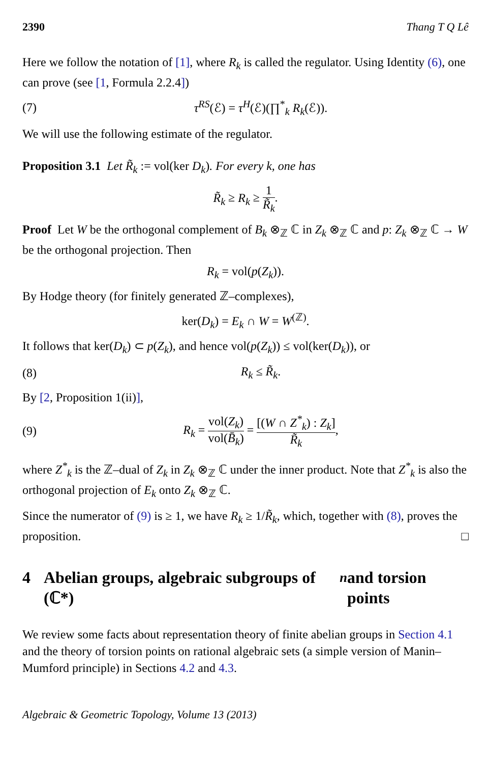2390 Thang T Q Lê
Here we follow the notation of [1], where R<sub>k</sub> is called the regulator. Using Identity (6), one can prove (see [1, Formula 2.2.4])
(7) τ<sup>RS</sup>(ℰ) = τ<sup>H</sup>(ℰ)(∏<sup>*</sup><sub>k</sub> R<sub>k</sub>(ℰ)).
We will use the following estimate of the regulator.
Proposition 3.1 Let R̃<sub>k</sub> := vol(ker D<sub>k</sub>). For every k, one has
R̃<sub>k</sub> ≥ R<sub>k</sub> ≥ 1 R̃<sub>k</sub>.
Proof Let W be the orthogonal complement of B<sub>k</sub> ⊗<sub>ℤ</sub> ℂ in Z<sub>k</sub> ⊗<sub>ℤ</sub> ℂ and p: Z<sub>k</sub> ⊗<sub>ℤ</sub> ℂ → W be the orthogonal projection. Then
R<sub>k</sub> = vol(p(Z<sub>k</sub>)).
By Hodge theory (for finitely generated ℤ–complexes),
ker(D<sub>k</sub>) = E<sub>k</sub> ∩ W = W<sup>(ℤ)</sup>.
It follows that ker(D<sub>k</sub>) ⊂ p(Z<sub>k</sub>), and hence vol(p(Z<sub>k</sub>)) ≤ vol(ker(D<sub>k</sub>)), or
(8) R<sub>k</sub> ≤ R̃<sub>k</sub>.
By [2, Proposition 1(ii)],
(9) R<sub>k</sub> = vol(Z<sub>k</sub>) vol(B̄<sub>k</sub>) = [(W ∩ Z<sup>*</sup><sub>k</sub>) : Z<sub>k</sub>] R̃<sub>k</sub>,
where Z<sup>*</sup><sub>k</sub> is the ℤ–dual of Z<sub>k</sub> in Z<sub>k</sub> ⊗<sub>ℤ</sub> ℂ under the inner product. Note that Z<sup>*</sup><sub>k</sub> is also the orthogonal projection of E<sub>k</sub> onto Z<sub>k</sub> ⊗<sub>ℤ</sub> ℂ.
Since the numerator of (9) is ≥ 1, we have R<sub>k</sub> ≥ 1/R̃<sub>k</sub>, which, together with (8), proves the proposition. □
4 Abelian groups, algebraic subgroups of (ℂ*)<sup>n</sup> and torsion points
We review some facts about representation theory of finite abelian groups in Section 4.1 and the theory of torsion points on rational algebraic sets (a simple version of Manin–Mumford principle) in Sections 4.2 and 4.3.
Algebraic & Geometric Topology, Volume 13 (2013)